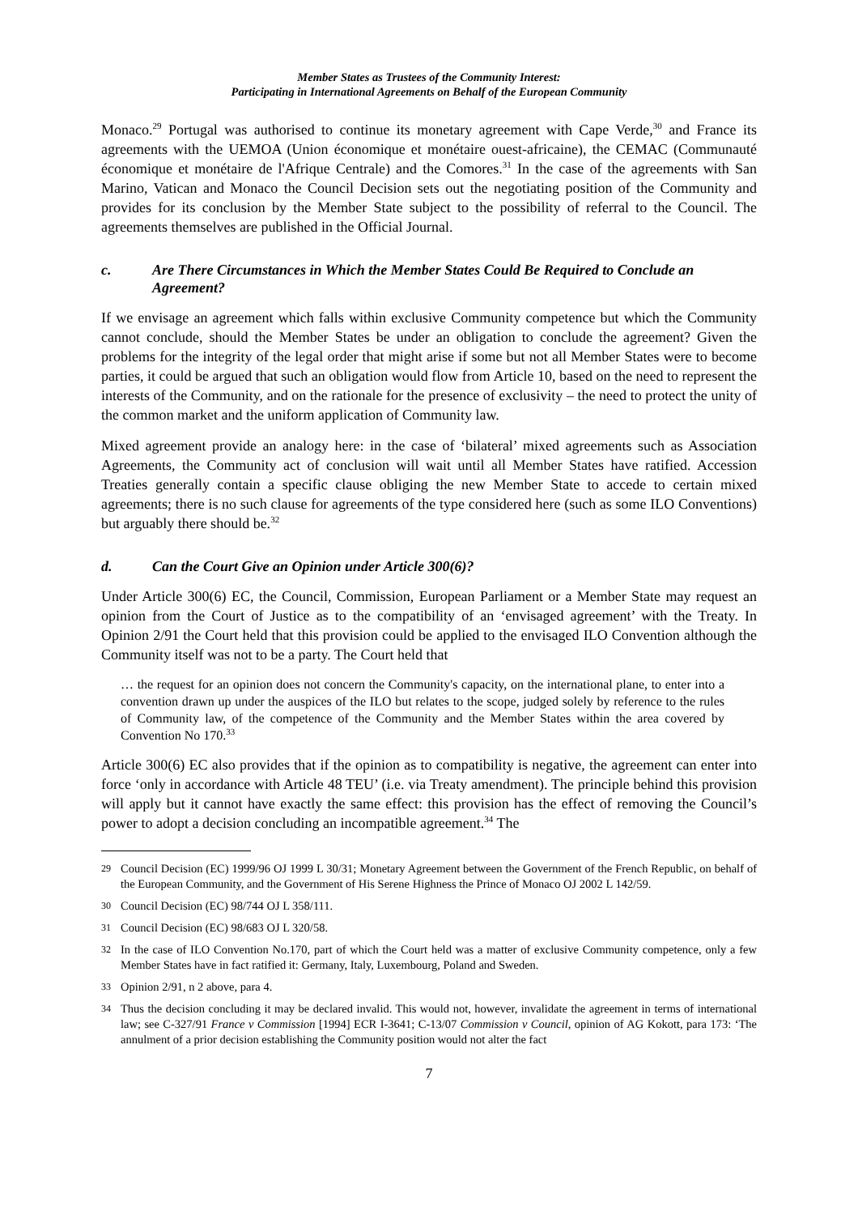Member States as Trustees of the Community Interest:
Participating in International Agreements on Behalf of the European Community
Monaco.<sup>29</sup> Portugal was authorised to continue its monetary agreement with Cape Verde,<sup>30</sup> and France its agreements with the UEMOA (Union économique et monétaire ouest-africaine), the CEMAC (Communauté économique et monétaire de l'Afrique Centrale) and the Comores.<sup>31</sup> In the case of the agreements with San Marino, Vatican and Monaco the Council Decision sets out the negotiating position of the Community and provides for its conclusion by the Member State subject to the possibility of referral to the Council. The agreements themselves are published in the Official Journal.
c. Are There Circumstances in Which the Member States Could Be Required to Conclude an Agreement?
If we envisage an agreement which falls within exclusive Community competence but which the Community cannot conclude, should the Member States be under an obligation to conclude the agreement? Given the problems for the integrity of the legal order that might arise if some but not all Member States were to become parties, it could be argued that such an obligation would flow from Article 10, based on the need to represent the interests of the Community, and on the rationale for the presence of exclusivity – the need to protect the unity of the common market and the uniform application of Community law.
Mixed agreement provide an analogy here: in the case of ‘bilateral’ mixed agreements such as Association Agreements, the Community act of conclusion will wait until all Member States have ratified. Accession Treaties generally contain a specific clause obliging the new Member State to accede to certain mixed agreements; there is no such clause for agreements of the type considered here (such as some ILO Conventions) but arguably there should be.<sup>32</sup>
d. Can the Court Give an Opinion under Article 300(6)?
Under Article 300(6) EC, the Council, Commission, European Parliament or a Member State may request an opinion from the Court of Justice as to the compatibility of an ‘envisaged agreement’ with the Treaty. In Opinion 2/91 the Court held that this provision could be applied to the envisaged ILO Convention although the Community itself was not to be a party. The Court held that
… the request for an opinion does not concern the Community's capacity, on the international plane, to enter into a convention drawn up under the auspices of the ILO but relates to the scope, judged solely by reference to the rules of Community law, of the competence of the Community and the Member States within the area covered by Convention No 170.<sup>33</sup>
Article 300(6) EC also provides that if the opinion as to compatibility is negative, the agreement can enter into force ‘only in accordance with Article 48 TEU’ (i.e. via Treaty amendment). The principle behind this provision will apply but it cannot have exactly the same effect: this provision has the effect of removing the Council’s power to adopt a decision concluding an incompatible agreement.<sup>34</sup> The
29 Council Decision (EC) 1999/96 OJ 1999 L 30/31; Monetary Agreement between the Government of the French Republic, on behalf of the European Community, and the Government of His Serene Highness the Prince of Monaco OJ 2002 L 142/59.
30 Council Decision (EC) 98/744 OJ L 358/111.
31 Council Decision (EC) 98/683 OJ L 320/58.
32 In the case of ILO Convention No.170, part of which the Court held was a matter of exclusive Community competence, only a few Member States have in fact ratified it: Germany, Italy, Luxembourg, Poland and Sweden.
33 Opinion 2/91, n 2 above, para 4.
34 Thus the decision concluding it may be declared invalid. This would not, however, invalidate the agreement in terms of international law; see C-327/91 France v Commission [1994] ECR I-3641; C-13/07 Commission v Council, opinion of AG Kokott, para 173: ‘The annulment of a prior decision establishing the Community position would not alter the fact
7